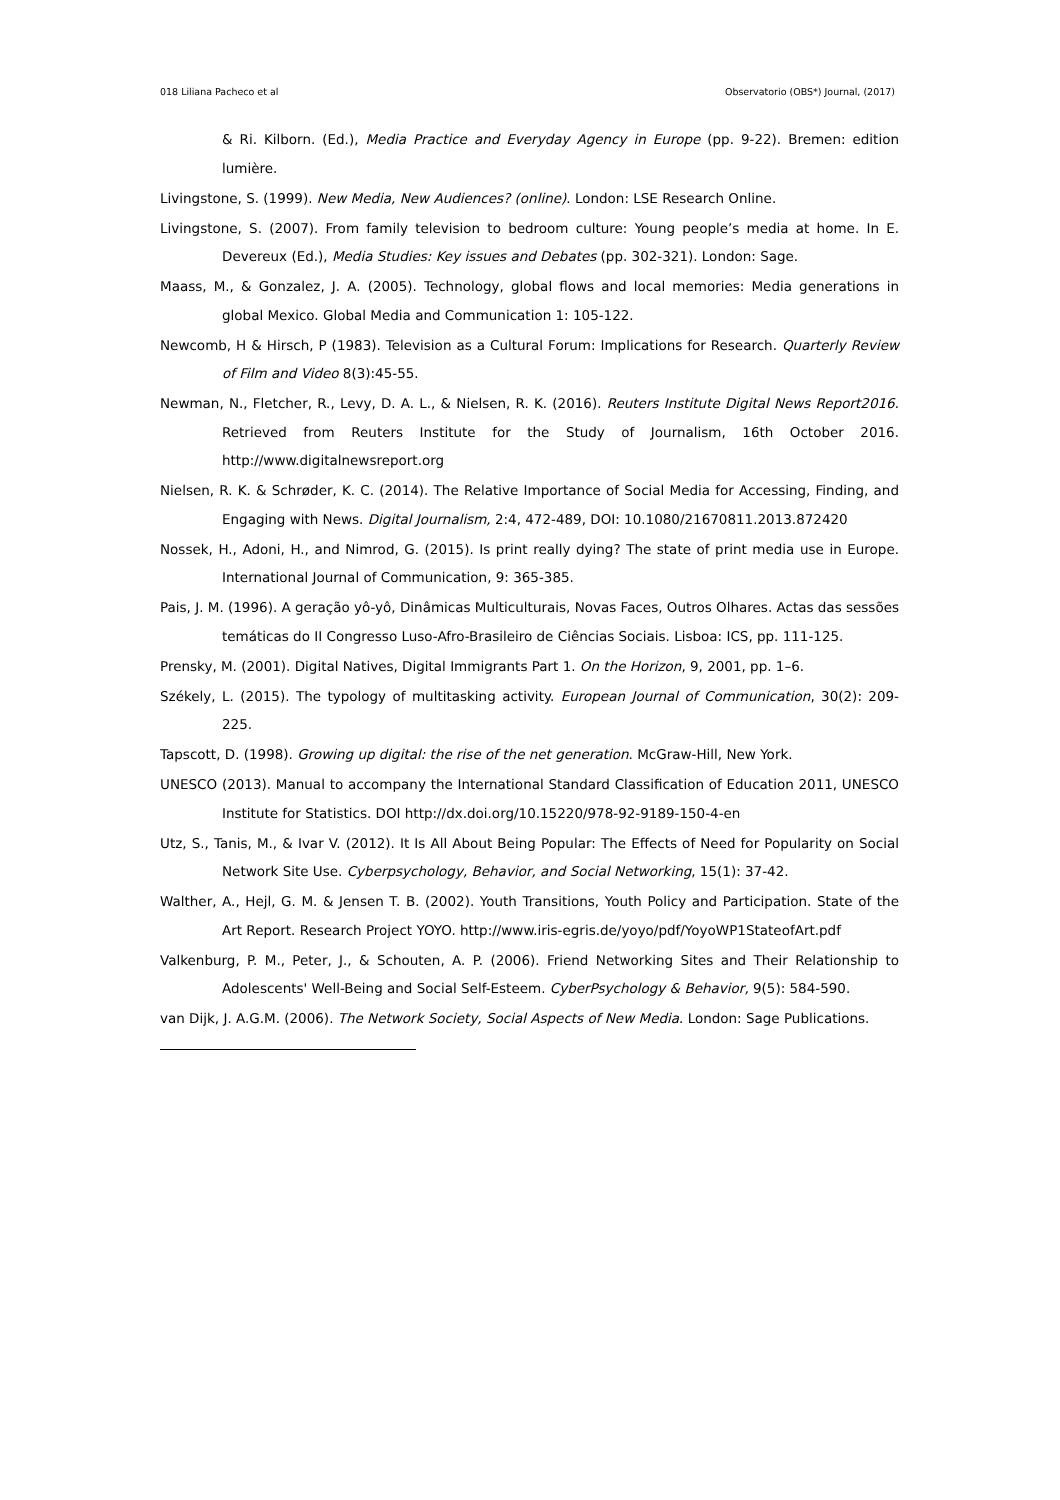018 Liliana Pacheco et al Observatorio (OBS*) Journal, (2017)
& Ri. Kilborn. (Ed.), Media Practice and Everyday Agency in Europe (pp. 9-22). Bremen: edition lumière.
Livingstone, S. (1999). New Media, New Audiences? (online). London: LSE Research Online.
Livingstone, S. (2007). From family television to bedroom culture: Young people’s media at home. In E. Devereux (Ed.), Media Studies: Key issues and Debates (pp. 302-321). London: Sage.
Maass, M., & Gonzalez, J. A. (2005). Technology, global flows and local memories: Media generations in global Mexico. Global Media and Communication 1: 105-122.
Newcomb, H & Hirsch, P (1983). Television as a Cultural Forum: Implications for Research. Quarterly Review of Film and Video 8(3):45-55.
Newman, N., Fletcher, R., Levy, D. A. L., & Nielsen, R. K. (2016). Reuters Institute Digital News Report2016. Retrieved from Reuters Institute for the Study of Journalism, 16th October 2016. http://www.digitalnewsreport.org
Nielsen, R. K. & Schrøder, K. C. (2014). The Relative Importance of Social Media for Accessing, Finding, and Engaging with News. Digital Journalism, 2:4, 472-489, DOI: 10.1080/21670811.2013.872420
Nossek, H., Adoni, H., and Nimrod, G. (2015). Is print really dying? The state of print media use in Europe. International Journal of Communication, 9: 365-385.
Pais, J. M. (1996). A geração yô-yô, Dinâmicas Multiculturais, Novas Faces, Outros Olhares. Actas das sessões temáticas do II Congresso Luso-Afro-Brasileiro de Ciências Sociais. Lisboa: ICS, pp. 111-125.
Prensky, M. (2001). Digital Natives, Digital Immigrants Part 1. On the Horizon, 9, 2001, pp. 1–6.
Székely, L. (2015). The typology of multitasking activity. European Journal of Communication, 30(2): 209-225.
Tapscott, D. (1998). Growing up digital: the rise of the net generation. McGraw-Hill, New York.
UNESCO (2013). Manual to accompany the International Standard Classification of Education 2011, UNESCO Institute for Statistics. DOI http://dx.doi.org/10.15220/978-92-9189-150-4-en
Utz, S., Tanis, M., & Ivar V. (2012). It Is All About Being Popular: The Effects of Need for Popularity on Social Network Site Use. Cyberpsychology, Behavior, and Social Networking, 15(1): 37-42.
Walther, A., Hejl, G. M. & Jensen T. B. (2002). Youth Transitions, Youth Policy and Participation. State of the Art Report. Research Project YOYO. http://www.iris-egris.de/yoyo/pdf/YoyoWP1StateofArt.pdf
Valkenburg, P. M., Peter, J., & Schouten, A. P. (2006). Friend Networking Sites and Their Relationship to Adolescents' Well-Being and Social Self-Esteem. CyberPsychology & Behavior, 9(5): 584-590.
van Dijk, J. A.G.M. (2006). The Network Society, Social Aspects of New Media. London: Sage Publications.